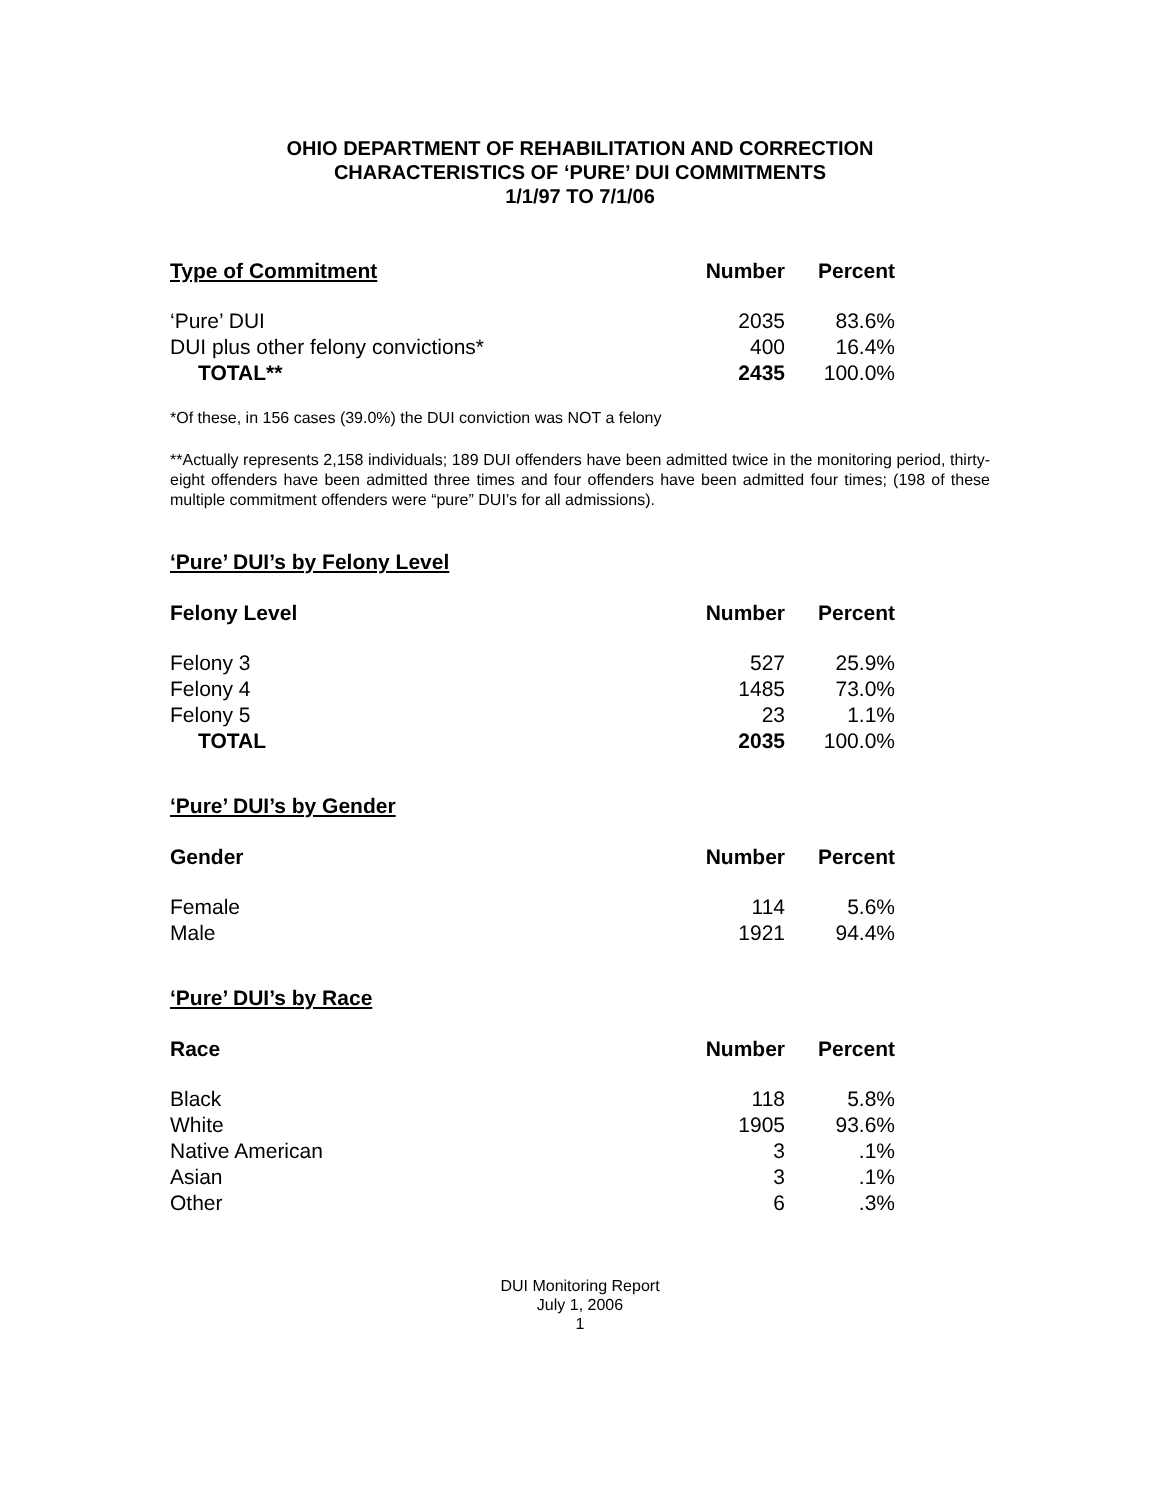OHIO DEPARTMENT OF REHABILITATION AND CORRECTION
CHARACTERISTICS OF ‘PURE’ DUI COMMITMENTS
1/1/97 TO 7/1/06
| Type of Commitment | Number | Percent |
| --- | --- | --- |
| ‘Pure’ DUI | 2035 | 83.6% |
| DUI plus other felony convictions* | 400 | 16.4% |
| TOTAL** | 2435 | 100.0% |
*Of these, in 156 cases (39.0%) the DUI conviction was NOT a felony
**Actually represents 2,158 individuals; 189 DUI offenders have been admitted twice in the monitoring period, thirty-eight offenders have been admitted three times and four offenders have been admitted four times; (198 of these multiple commitment offenders were “pure” DUI’s for all admissions).
‘Pure’ DUI’s by Felony Level
| Felony Level | Number | Percent |
| --- | --- | --- |
| Felony 3 | 527 | 25.9% |
| Felony 4 | 1485 | 73.0% |
| Felony 5 | 23 | 1.1% |
| TOTAL | 2035 | 100.0% |
‘Pure’ DUI’s by Gender
| Gender | Number | Percent |
| --- | --- | --- |
| Female | 114 | 5.6% |
| Male | 1921 | 94.4% |
‘Pure’ DUI’s by Race
| Race | Number | Percent |
| --- | --- | --- |
| Black | 118 | 5.8% |
| White | 1905 | 93.6% |
| Native American | 3 | .1% |
| Asian | 3 | .1% |
| Other | 6 | .3% |
DUI Monitoring Report
July 1, 2006
1